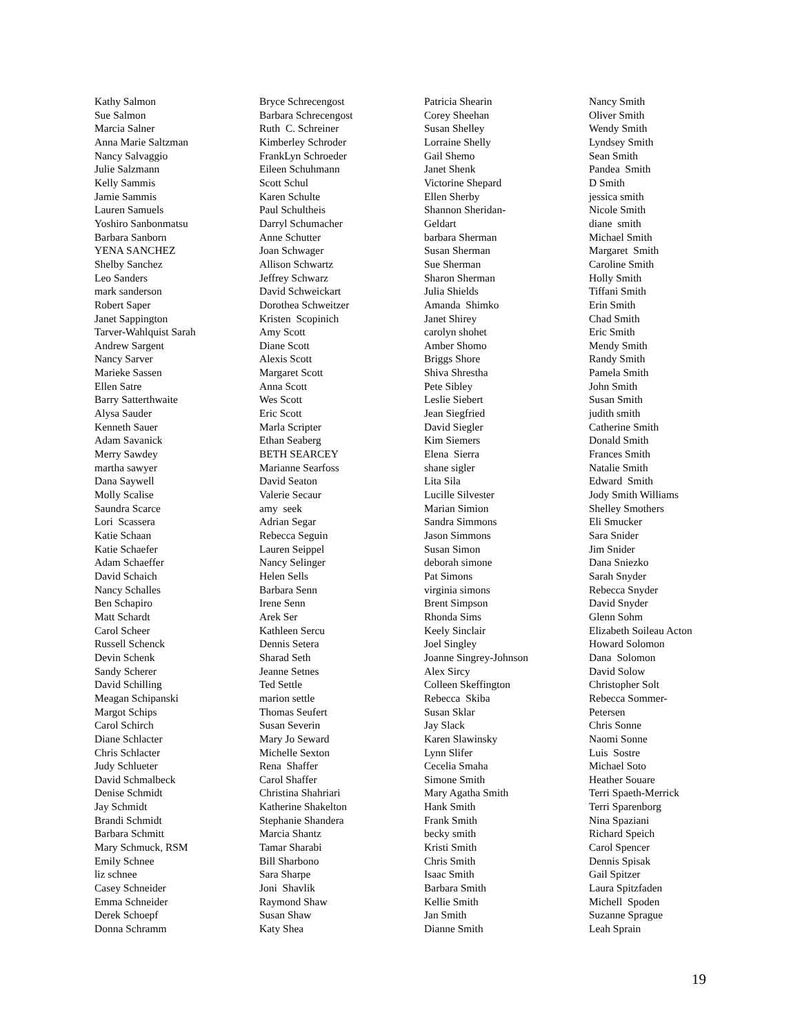Kathy Salmon Sue Salmon Marcia Salner Anna Marie Saltzman Nancy Salvaggio Julie Salzmann Kelly Sammis Jamie Sammis Lauren Samuels Yoshiro Sanbonmatsu Barbara Sanborn YENA SANCHEZ Shelby Sanchez Leo Sanders mark sanderson Robert Saper Janet Sappington Tarver-Wahlquist Sarah Andrew Sargent Nancy Sarver Marieke Sassen Ellen Satre Barry Satterthwaite Alysa Sauder Kenneth Sauer Adam Savanick Merry Sawdey martha sawyer Dana Saywell Molly Scalise Saundra Scarce Lori Scassera Katie Schaan Katie Schaefer Adam Schaeffer David Schaich Nancy Schalles Ben Schapiro Matt Schardt Carol Scheer Russell Schenck Devin Schenk Sandy Scherer David Schilling Meagan Schipanski Margot Schips Carol Schirch Diane Schlacter Chris Schlacter Judy Schlueter David Schmalbeck Denise Schmidt Jay Schmidt Brandi Schmidt Barbara Schmitt Mary Schmuck, RSM Emily Schnee liz schnee Casey Schneider Emma Schneider Derek Schoepf Donna Schramm
Bryce Schrecengost Barbara Schrecengost Ruth C. Schreiner Kimberley Schroder FrankLyn Schroeder Eileen Schuhmann Scott Schul Karen Schulte Paul Schultheis Darryl Schumacher Anne Schutter Joan Schwager Allison Schwartz Jeffrey Schwarz David Schweickart Dorothea Schweitzer Kristen Scopinich Amy Scott Diane Scott Alexis Scott Margaret Scott Anna Scott Wes Scott Eric Scott Marla Scripter Ethan Seaberg BETH SEARCEY Marianne Searfoss David Seaton Valerie Secaur amy seek Adrian Segar Rebecca Seguin Lauren Seippel Nancy Selinger Helen Sells Barbara Senn Irene Senn Arek Ser Kathleen Sercu Dennis Setera Sharad Seth Jeanne Setnes Ted Settle marion settle Thomas Seufert Susan Severin Mary Jo Seward Michelle Sexton Rena Shaffer Carol Shaffer Christina Shahriari Katherine Shakelton Stephanie Shandera Marcia Shantz Tamar Sharabi Bill Sharbono Sara Sharpe Joni Shavlik Raymond Shaw Susan Shaw Katy Shea
Patricia Shearin Corey Sheehan Susan Shelley Lorraine Shelly Gail Shemo Janet Shenk Victorine Shepard Ellen Sherby Shannon Sheridan- Geldart barbara Sherman Susan Sherman Sue Sherman Sharon Sherman Julia Shields Amanda Shimko Janet Shirey carolyn shohet Amber Shomo Briggs Shore Shiva Shrestha Pete Sibley Leslie Siebert Jean Siegfried David Siegler Kim Siemers Elena Sierra shane sigler Lita Sila Lucille Silvester Marian Simion Sandra Simmons Jason Simmons Susan Simon deborah simone Pat Simons virginia simons Brent Simpson Rhonda Sims Keely Sinclair Joel Singley Joanne Singrey-Johnson Alex Sircy Colleen Skeffington Rebecca Skiba Susan Sklar Jay Slack Karen Slawinsky Lynn Slifer Cecelia Smaha Simone Smith Mary Agatha Smith Hank Smith Frank Smith becky smith Kristi Smith Chris Smith Isaac Smith Barbara Smith Kellie Smith Jan Smith Dianne Smith
Nancy Smith Oliver Smith Wendy Smith Lyndsey Smith Sean Smith Pandea Smith D Smith jessica smith Nicole Smith diane smith Michael Smith Margaret Smith Caroline Smith Holly Smith Tiffani Smith Erin Smith Chad Smith Eric Smith Mendy Smith Randy Smith Pamela Smith John Smith Susan Smith judith smith Catherine Smith Donald Smith Frances Smith Natalie Smith Edward Smith Jody Smith Williams Shelley Smothers Eli Smucker Sara Snider Jim Snider Dana Sniezko Sarah Snyder Rebecca Snyder David Snyder Glenn Sohm Elizabeth Soileau Acton Howard Solomon Dana Solomon David Solow Christopher Solt Rebecca Sommer- Petersen Chris Sonne Naomi Sonne Luis Sostre Michael Soto Heather Souare Terri Spaeth-Merrick Terri Sparenborg Nina Spaziani Richard Speich Carol Spencer Dennis Spisak Gail Spitzer Laura Spitzfaden Michell Spoden Suzanne Sprague Leah Sprain
19